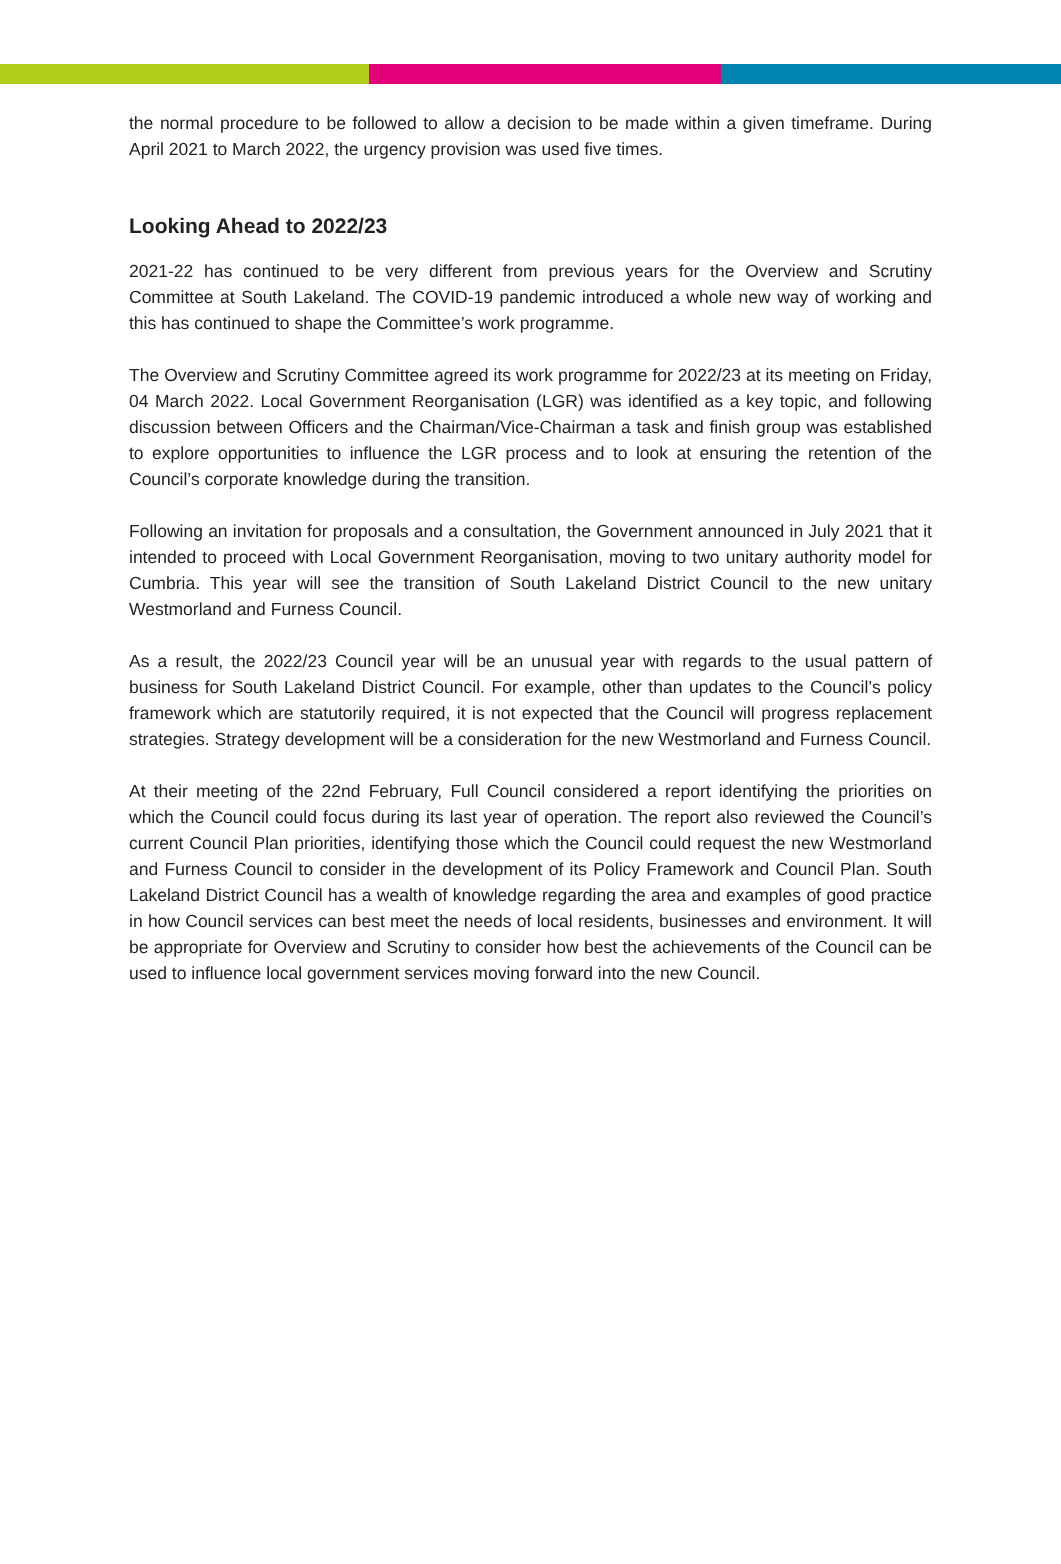the normal procedure to be followed to allow a decision to be made within a given timeframe. During April 2021 to March 2022, the urgency provision was used five times.
Looking Ahead to 2022/23
2021-22 has continued to be very different from previous years for the Overview and Scrutiny Committee at South Lakeland. The COVID-19 pandemic introduced a whole new way of working and this has continued to shape the Committee’s work programme.
The Overview and Scrutiny Committee agreed its work programme for 2022/23 at its meeting on Friday, 04 March 2022. Local Government Reorganisation (LGR) was identified as a key topic, and following discussion between Officers and the Chairman/Vice-Chairman a task and finish group was established to explore opportunities to influence the LGR process and to look at ensuring the retention of the Council’s corporate knowledge during the transition.
Following an invitation for proposals and a consultation, the Government announced in July 2021 that it intended to proceed with Local Government Reorganisation, moving to two unitary authority model for Cumbria. This year will see the transition of South Lakeland District Council to the new unitary Westmorland and Furness Council.
As a result, the 2022/23 Council year will be an unusual year with regards to the usual pattern of business for South Lakeland District Council. For example, other than updates to the Council’s policy framework which are statutorily required, it is not expected that the Council will progress replacement strategies. Strategy development will be a consideration for the new Westmorland and Furness Council.
At their meeting of the 22nd February, Full Council considered a report identifying the priorities on which the Council could focus during its last year of operation. The report also reviewed the Council’s current Council Plan priorities, identifying those which the Council could request the new Westmorland and Furness Council to consider in the development of its Policy Framework and Council Plan. South Lakeland District Council has a wealth of knowledge regarding the area and examples of good practice in how Council services can best meet the needs of local residents, businesses and environment. It will be appropriate for Overview and Scrutiny to consider how best the achievements of the Council can be used to influence local government services moving forward into the new Council.